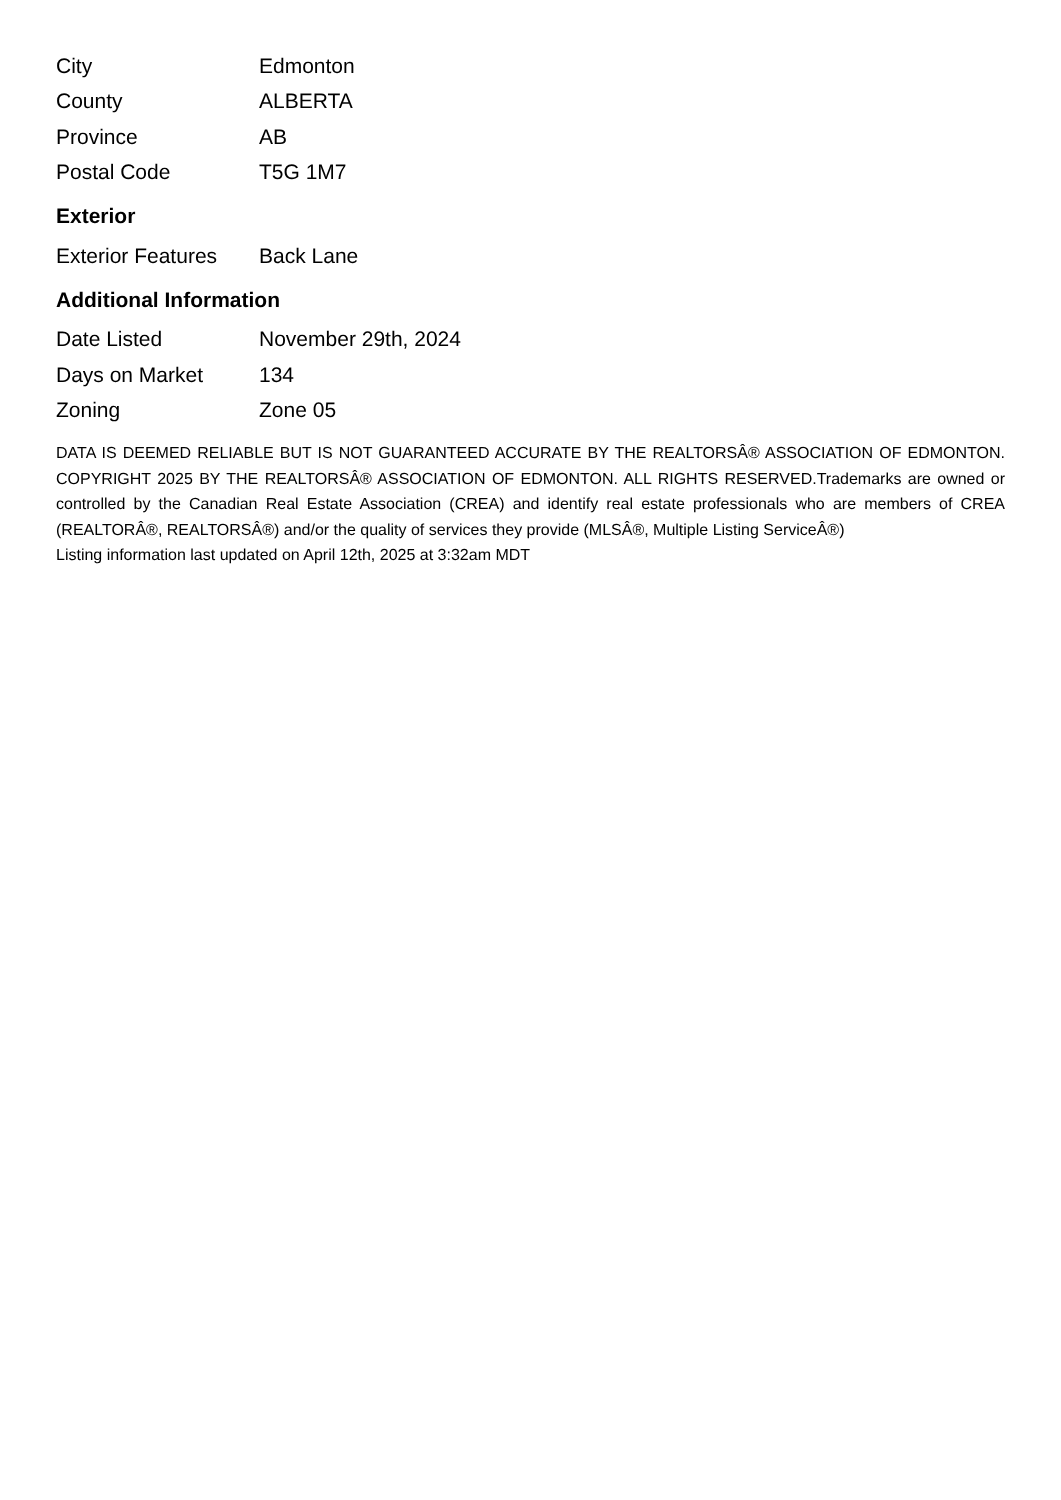| City | Edmonton |
| County | ALBERTA |
| Province | AB |
| Postal Code | T5G 1M7 |
Exterior
| Exterior Features | Back Lane |
Additional Information
| Date Listed | November 29th, 2024 |
| Days on Market | 134 |
| Zoning | Zone 05 |
DATA IS DEEMED RELIABLE BUT IS NOT GUARANTEED ACCURATE BY THE REALTORSÂ® ASSOCIATION OF EDMONTON. COPYRIGHT 2025 BY THE REALTORSÂ® ASSOCIATION OF EDMONTON. ALL RIGHTS RESERVED.Trademarks are owned or controlled by the Canadian Real Estate Association (CREA) and identify real estate professionals who are members of CREA (REALTORÂ®, REALTORSÂ®) and/or the quality of services they provide (MLSÂ®, Multiple Listing ServiceÂ®)
Listing information last updated on April 12th, 2025 at 3:32am MDT